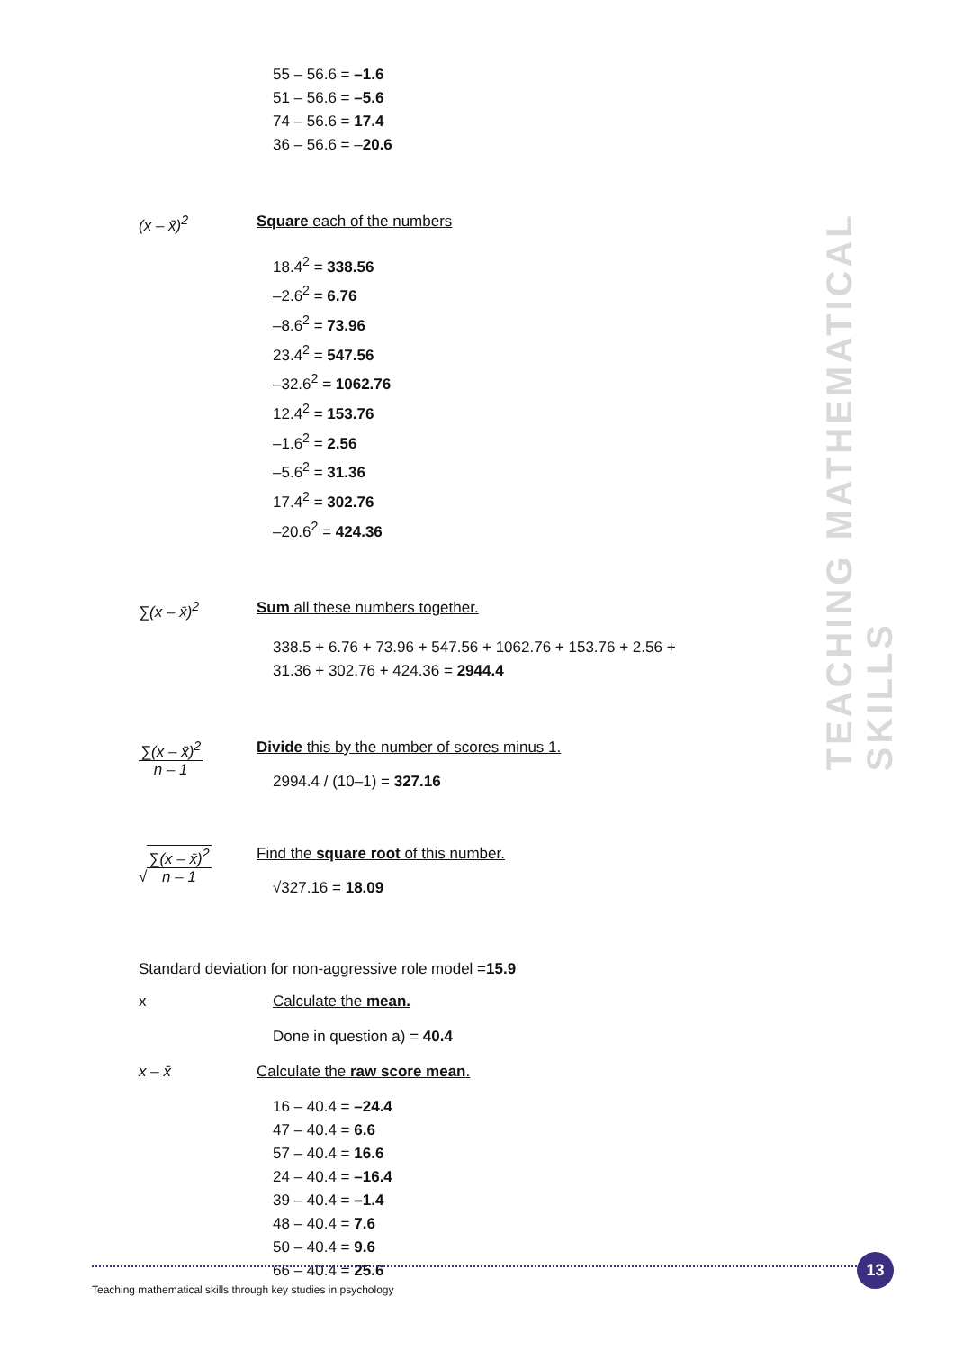55 – 56.6 = –1.6
51 – 56.6 = –5.6
74 – 56.6 = 17.4
36 – 56.6 = –20.6
(x – x̄)<sup>2</sup> Square each of the numbers
18.4<sup>2</sup> = 338.56
–2.6<sup>2</sup> = 6.76
–8.6<sup>2</sup> = 73.96
23.4<sup>2</sup> = 547.56
–32.6<sup>2</sup> = 1062.76
12.4<sup>2</sup> = 153.76
–1.6<sup>2</sup> = 2.56
–5.6<sup>2</sup> = 31.36
17.4<sup>2</sup> = 302.76
–20.6<sup>2</sup> = 424.36
∑(x – x̄)<sup>2</sup> Sum all these numbers together.
338.5 + 6.76 + 73.96 + 547.56 + 1062.76 + 153.76 + 2.56 +
31.36 + 302.76 + 424.36 = 2944.4
∑(x – x̄)<sup>2</sup>
n – 1
Divide this by the number of scores minus 1.
2994.4 / (10–1) = 327.16
√∑(x – x̄)<sup>2</sup>
n – 1
Find the square root of this number.
√327.16 = 18.09
Standard deviation for non-aggressive role model = 15.9
x Calculate the mean.
Done in question a) = 40.4
x – x̄ Calculate the raw score mean.
16 – 40.4 = –24.4
47 – 40.4 = 6.6
57 – 40.4 = 16.6
24 – 40.4 = –16.4
39 – 40.4 = –1.4
48 – 40.4 = 7.6
50 – 40.4 = 9.6
66 – 40.4 = 25.6
TEACHING MATHEMATICAL SKILLS
13
Teaching mathematical skills through key studies in psychology